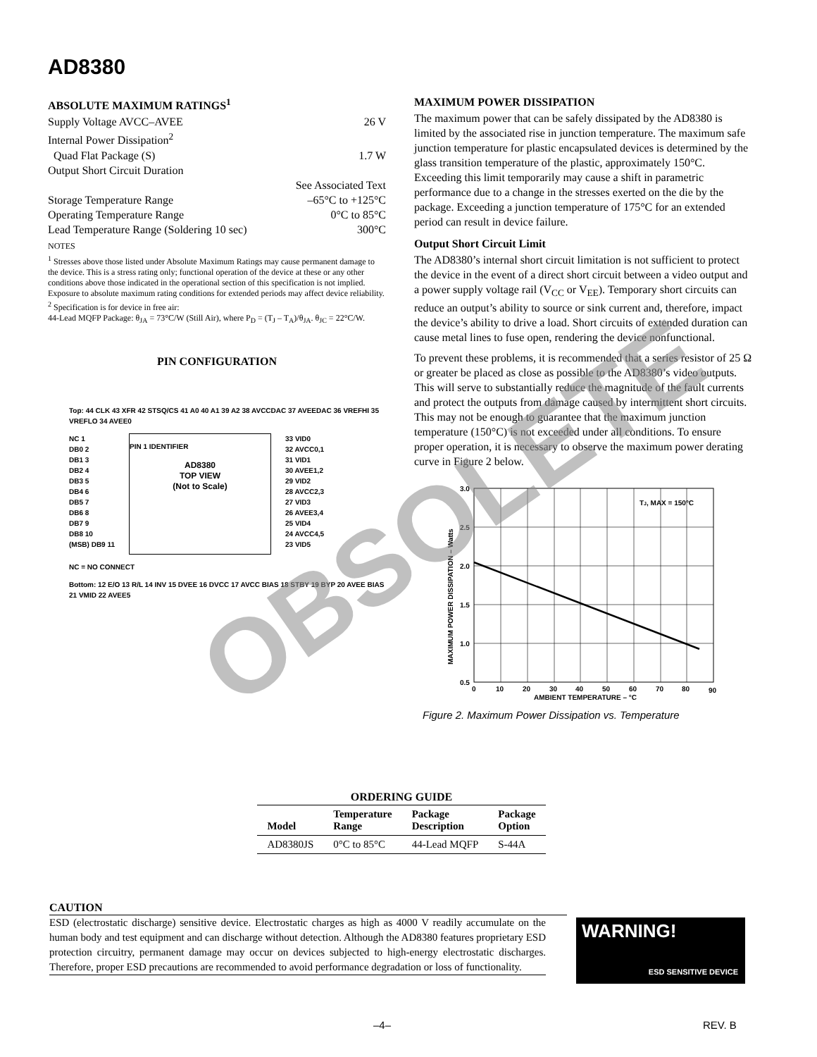AD8380
ABSOLUTE MAXIMUM RATINGS<sup>1</sup>
Supply Voltage AVCC–AVEE 26 V
Internal Power Dissipation<sup>2</sup>
Quad Flat Package (S) 1.7 W
Output Short Circuit Duration
See Associated Text
Storage Temperature Range –65°C to +125°C
Operating Temperature Range 0°C to 85°C
Lead Temperature Range (Soldering 10 sec) 300°C
NOTES
<sup>1</sup> Stresses above those listed under Absolute Maximum Ratings may cause permanent damage to the device. This is a stress rating only; functional operation of the device at these or any other conditions above those indicated in the operational section of this specification is not implied. Exposure to absolute maximum rating conditions for extended periods may affect device reliability.
<sup>2</sup> Specification is for device in free air:
44-Lead MQFP Package: θ<sub>JA</sub> = 73°C/W (Still Air), where P<sub>D</sub> = (T<sub>J</sub> – T<sub>A</sub>)/θ<sub>JA</sub>. θ<sub>JC</sub> = 22°C/W.
PIN CONFIGURATION
Top: 44 CLK 43 XFR 42 STSQ/CS 41 A0 40 A1 39 A2 38 AVCCDAC 37 AVEEDAC 36 VREFHI 35 VREFLO 34 AVEE0
NC 1
DB0 2
DB1 3
DB2 4
DB3 5
DB4 6
DB5 7
DB6 8
DB7 9
DB8 10
(MSB) DB9 11
PIN 1 IDENTIFIER
AD8380
TOP VIEW
(Not to Scale)
33 VID0
32 AVCC0,1
31 VID1
30 AVEE1,2
29 VID2
28 AVCC2,3
27 VID3
26 AVEE3,4
25 VID4
24 AVCC4,5
23 VID5
NC = NO CONNECT
Bottom: 12 E/O 13 R/L 14 INV 15 DVEE 16 DVCC 17 AVCC BIAS 18 STBY 19 BYP 20 AVEE BIAS 21 VMID 22 AVEE5
MAXIMUM POWER DISSIPATION
The maximum power that can be safely dissipated by the AD8380 is limited by the associated rise in junction temperature. The maximum safe junction temperature for plastic encapsulated devices is determined by the glass transition temperature of the plastic, approximately 150°C. Exceeding this limit temporarily may cause a shift in parametric performance due to a change in the stresses exerted on the die by the package. Exceeding a junction temperature of 175°C for an extended period can result in device failure.
Output Short Circuit Limit
The AD8380’s internal short circuit limitation is not sufficient to protect the device in the event of a direct short circuit between a video output and a power supply voltage rail (V<sub>CC</sub> or V<sub>EE</sub>). Temporary short circuits can reduce an output’s ability to source or sink current and, therefore, impact the device’s ability to drive a load. Short circuits of extended duration can cause metal lines to fuse open, rendering the device nonfunctional.
To prevent these problems, it is recommended that a series resistor of 25 Ω or greater be placed as close as possible to the AD8380’s video outputs. This will serve to substantially reduce the magnitude of the fault currents and protect the outputs from damage caused by intermittent short circuits. This may not be enough to guarantee that the maximum junction temperature (150°C) is not exceeded under all conditions. To ensure proper operation, it is necessary to observe the maximum power derating curve in Figure 2 below.
3.0
2.5
2.0
1.5
1.0
0.5
0
10
20
30
40
50
60
70
80
90
AMBIENT TEMPERATURE – °C
TJ, MAX = 150°C
MAXIMUM POWER DISSIPATION – Watts
Figure 2. Maximum Power Dissipation vs. Temperature
ORDERING GUIDE
| Model | Temperature Range | Package Description | Package Option |
| --- | --- | --- | --- |
| AD8380JS | 0°C to 85°C | 44-Lead MQFP | S-44A |
CAUTION
ESD (electrostatic discharge) sensitive device. Electrostatic charges as high as 4000 V readily accumulate on the human body and test equipment and can discharge without detection. Although the AD8380 features proprietary ESD protection circuitry, permanent damage may occur on devices subjected to high-energy electrostatic discharges. Therefore, proper ESD precautions are recommended to avoid performance degradation or loss of functionality.
WARNING!
ESD SENSITIVE DEVICE
–4– REV. B
OBSOLETE